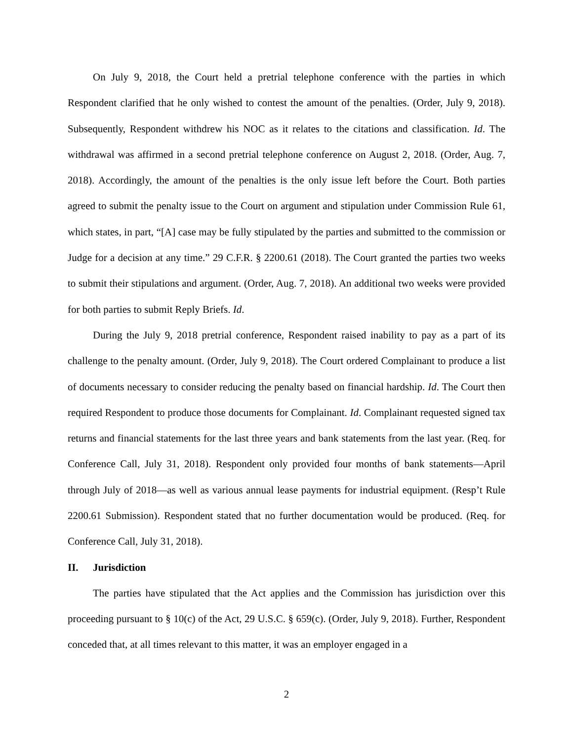On July 9, 2018, the Court held a pretrial telephone conference with the parties in which Respondent clarified that he only wished to contest the amount of the penalties. (Order, July 9, 2018). Subsequently, Respondent withdrew his NOC as it relates to the citations and classification. Id. The withdrawal was affirmed in a second pretrial telephone conference on August 2, 2018. (Order, Aug. 7, 2018). Accordingly, the amount of the penalties is the only issue left before the Court. Both parties agreed to submit the penalty issue to the Court on argument and stipulation under Commission Rule 61, which states, in part, “[A] case may be fully stipulated by the parties and submitted to the commission or Judge for a decision at any time.” 29 C.F.R. § 2200.61 (2018). The Court granted the parties two weeks to submit their stipulations and argument. (Order, Aug. 7, 2018). An additional two weeks were provided for both parties to submit Reply Briefs. Id.
During the July 9, 2018 pretrial conference, Respondent raised inability to pay as a part of its challenge to the penalty amount. (Order, July 9, 2018). The Court ordered Complainant to produce a list of documents necessary to consider reducing the penalty based on financial hardship. Id. The Court then required Respondent to produce those documents for Complainant. Id. Complainant requested signed tax returns and financial statements for the last three years and bank statements from the last year. (Req. for Conference Call, July 31, 2018). Respondent only provided four months of bank statements—April through July of 2018—as well as various annual lease payments for industrial equipment. (Resp’t Rule 2200.61 Submission). Respondent stated that no further documentation would be produced. (Req. for Conference Call, July 31, 2018).
II. Jurisdiction
The parties have stipulated that the Act applies and the Commission has jurisdiction over this proceeding pursuant to § 10(c) of the Act, 29 U.S.C. § 659(c). (Order, July 9, 2018). Further, Respondent conceded that, at all times relevant to this matter, it was an employer engaged in a
2